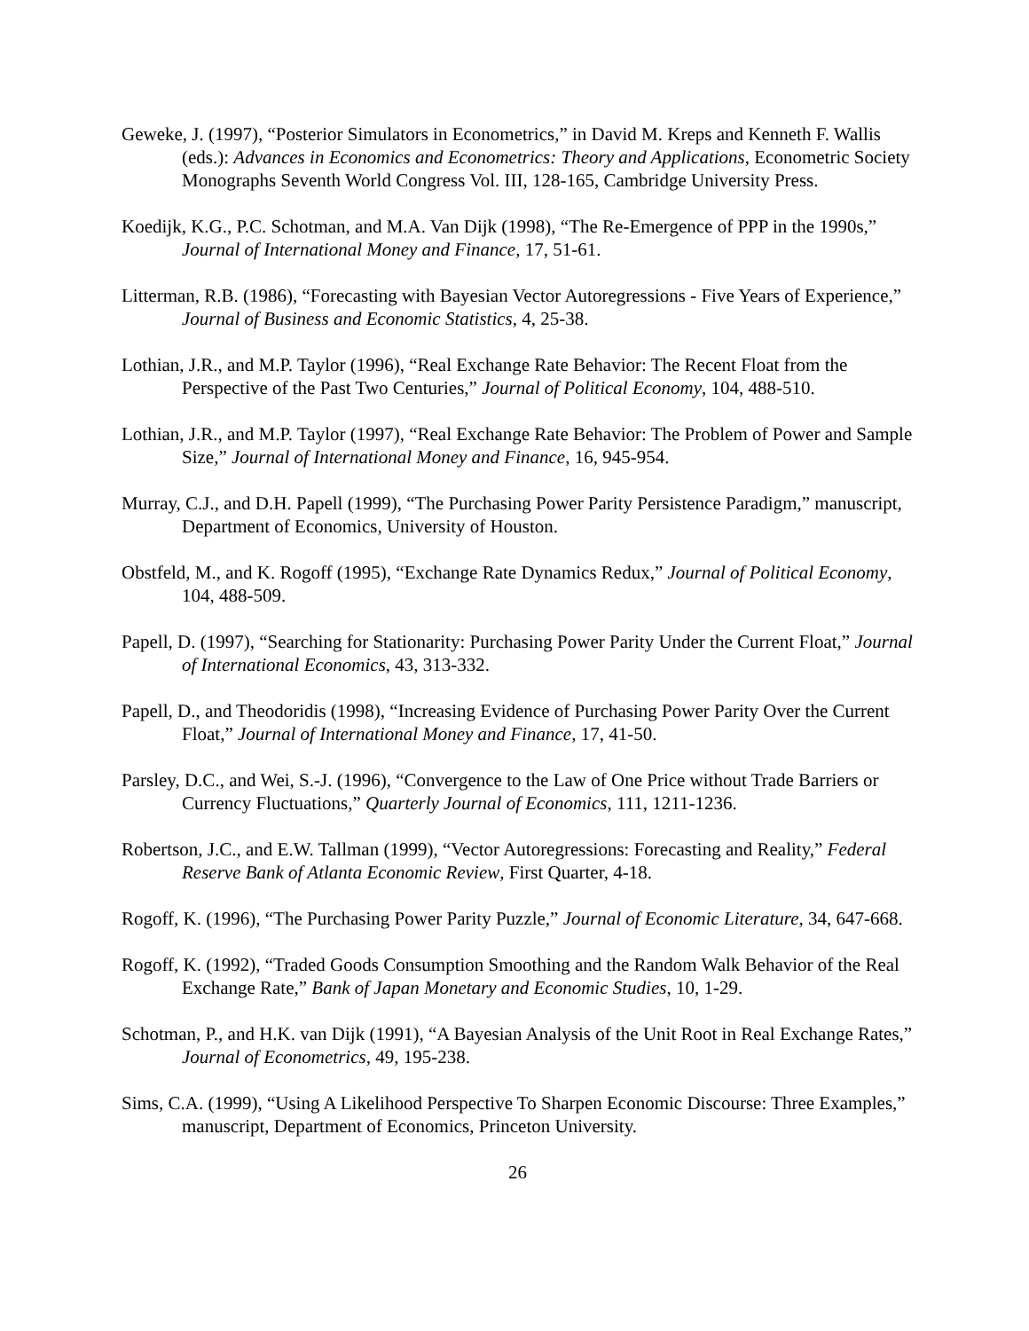Geweke, J. (1997), “Posterior Simulators in Econometrics,” in David M. Kreps and Kenneth F. Wallis (eds.): Advances in Economics and Econometrics: Theory and Applications, Econometric Society Monographs Seventh World Congress Vol. III, 128-165, Cambridge University Press.
Koedijk, K.G., P.C. Schotman, and M.A. Van Dijk (1998), “The Re-Emergence of PPP in the 1990s,” Journal of International Money and Finance, 17, 51-61.
Litterman, R.B. (1986), “Forecasting with Bayesian Vector Autoregressions - Five Years of Experience,” Journal of Business and Economic Statistics, 4, 25-38.
Lothian, J.R., and M.P. Taylor (1996), “Real Exchange Rate Behavior: The Recent Float from the Perspective of the Past Two Centuries,” Journal of Political Economy, 104, 488-510.
Lothian, J.R., and M.P. Taylor (1997), “Real Exchange Rate Behavior: The Problem of Power and Sample Size,” Journal of International Money and Finance, 16, 945-954.
Murray, C.J., and D.H. Papell (1999), “The Purchasing Power Parity Persistence Paradigm,” manuscript, Department of Economics, University of Houston.
Obstfeld, M., and K. Rogoff (1995), “Exchange Rate Dynamics Redux,” Journal of Political Economy, 104, 488-509.
Papell, D. (1997), “Searching for Stationarity: Purchasing Power Parity Under the Current Float,” Journal of International Economics, 43, 313-332.
Papell, D., and Theodoridis (1998), “Increasing Evidence of Purchasing Power Parity Over the Current Float,” Journal of International Money and Finance, 17, 41-50.
Parsley, D.C., and Wei, S.-J. (1996), “Convergence to the Law of One Price without Trade Barriers or Currency Fluctuations,” Quarterly Journal of Economics, 111, 1211-1236.
Robertson, J.C., and E.W. Tallman (1999), “Vector Autoregressions: Forecasting and Reality,” Federal Reserve Bank of Atlanta Economic Review, First Quarter, 4-18.
Rogoff, K. (1996), “The Purchasing Power Parity Puzzle,” Journal of Economic Literature, 34, 647-668.
Rogoff, K. (1992), “Traded Goods Consumption Smoothing and the Random Walk Behavior of the Real Exchange Rate,” Bank of Japan Monetary and Economic Studies, 10, 1-29.
Schotman, P., and H.K. van Dijk (1991), “A Bayesian Analysis of the Unit Root in Real Exchange Rates,” Journal of Econometrics, 49, 195-238.
Sims, C.A. (1999), “Using A Likelihood Perspective To Sharpen Economic Discourse: Three Examples,” manuscript, Department of Economics, Princeton University.
26